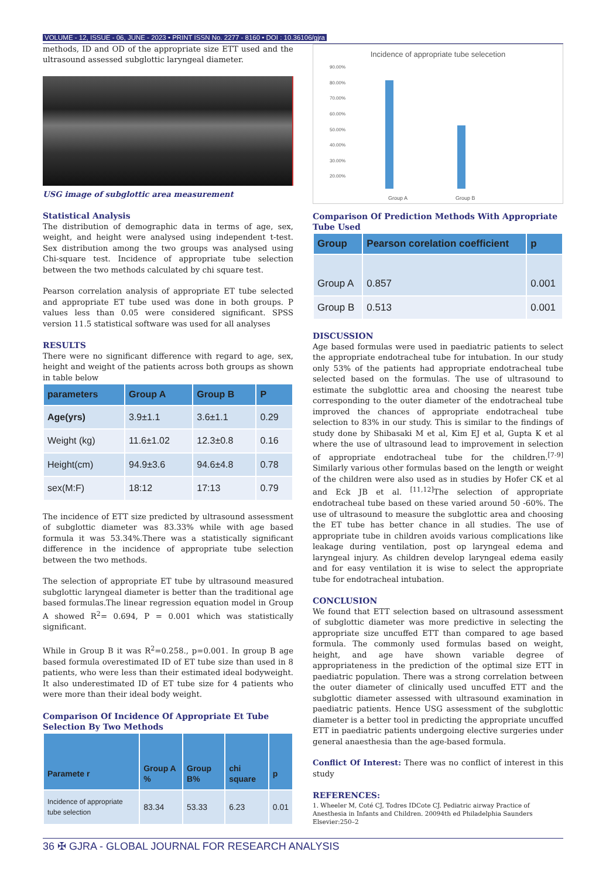VOLUME - 12, ISSUE - 06, JUNE - 2023 • PRINT ISSN No. 2277 - 8160 • DOI : 10.36106/gjra
methods, ID and OD of the appropriate size ETT used and the ultrasound assessed subglottic laryngeal diameter.
USG image of subglottic area measurement
Statistical Analysis
The distribution of demographic data in terms of age, sex, weight, and height were analysed using independent t-test. Sex distribution among the two groups was analysed using Chi-square test. Incidence of appropriate tube selection between the two methods calculated by chi square test.
Pearson correlation analysis of appropriate ET tube selected and appropriate ET tube used was done in both groups. P values less than 0.05 were considered significant. SPSS version 11.5 statistical software was used for all analyses
RESULTS
There were no significant difference with regard to age, sex, height and weight of the patients across both groups as shown in table below
| parameters | Group A | Group B | P |
| --- | --- | --- | --- |
| Age(yrs) | 3.9±1.1 | 3.6±1.1 | 0.29 |
| Weight (kg) | 11.6±1.02 | 12.3±0.8 | 0.16 |
| Height(cm) | 94.9±3.6 | 94.6±4.8 | 0.78 |
| sex(M:F) | 18:12 | 17:13 | 0.79 |
The incidence of ETT size predicted by ultrasound assessment of subglottic diameter was 83.33% while with age based formula it was 53.34%.There was a statistically significant difference in the incidence of appropriate tube selection between the two methods.
The selection of appropriate ET tube by ultrasound measured subglottic laryngeal diameter is better than the traditional age based formulas.The linear regression equation model in Group A showed R<sup>2</sup>= 0.694, P = 0.001 which was statistically significant.
While in Group B it was R<sup>2</sup>=0.258., p=0.001. In group B age based formula overestimated ID of ET tube size than used in 8 patients, who were less than their estimated ideal bodyweight. It also underestimated ID of ET tube size for 4 patients who were more than their ideal body weight.
Comparison Of Incidence Of Appropriate Et Tube Selection By Two Methods
| Paramete r | Group A % | Group B% | chi square | p |
| --- | --- | --- | --- | --- |
| Incidence of appropriate tube selection | 83.34 | 53.33 | 6.23 | 0.01 |
Incidence of appropriate tube selecetion
90.00%
80.00%
70.00%
60.00%
50.00%
40.00%
30.00%
20.00%
Group A Group B
Comparison Of Prediction Methods With Appropriate Tube Used
| Group | Pearson corelation coefficient | p |
| --- | --- | --- |
| Group A | 0.857 | 0.001 |
| Group B | 0.513 | 0.001 |
DISCUSSION
Age based formulas were used in paediatric patients to select the appropriate endotracheal tube for intubation. In our study only 53% of the patients had appropriate endotracheal tube selected based on the formulas. The use of ultrasound to estimate the subglottic area and choosing the nearest tube corresponding to the outer diameter of the endotracheal tube improved the chances of appropriate endotracheal tube selection to 83% in our study. This is similar to the findings of study done by Shibasaki M et al, Kim EJ et al, Gupta K et al where the use of ultrasound lead to improvement in selection of appropriate endotracheal tube for the children.<sup>[7-9]</sup> Similarly various other formulas based on the length or weight of the children were also used as in studies by Hofer CK et al and Eck JB et al. <sup>[11,12]</sup>The selection of appropriate endotracheal tube based on these varied around 50 -60%. The use of ultrasound to measure the subglottic area and choosing the ET tube has better chance in all studies. The use of appropriate tube in children avoids various complications like leakage during ventilation, post op laryngeal edema and laryngeal injury. As children develop laryngeal edema easily and for easy ventilation it is wise to select the appropriate tube for endotracheal intubation.
CONCLUSION
We found that ETT selection based on ultrasound assessment of subglottic diameter was more predictive in selecting the appropriate size uncuffed ETT than compared to age based formula. The commonly used formulas based on weight, height, and age have shown variable degree of appropriateness in the prediction of the optimal size ETT in paediatric population. There was a strong correlation between the outer diameter of clinically used uncuffed ETT and the subglottic diameter assessed with ultrasound examination in paediatric patients. Hence USG assessment of the subglottic diameter is a better tool in predicting the appropriate uncuffed ETT in paediatric patients undergoing elective surgeries under general anaesthesia than the age-based formula.
Conflict Of Interest: There was no conflict of interest in this study
REFERENCES:
1. Wheeler M, Coté CJ, Todres IDCote CJ. Pediatric airway Practice of Anesthesia in Infants and Children. 20094th ed Philadelphia Saunders Elsevier:250–2
36 ✠ GJRA - GLOBAL JOURNAL FOR RESEARCH ANALYSIS